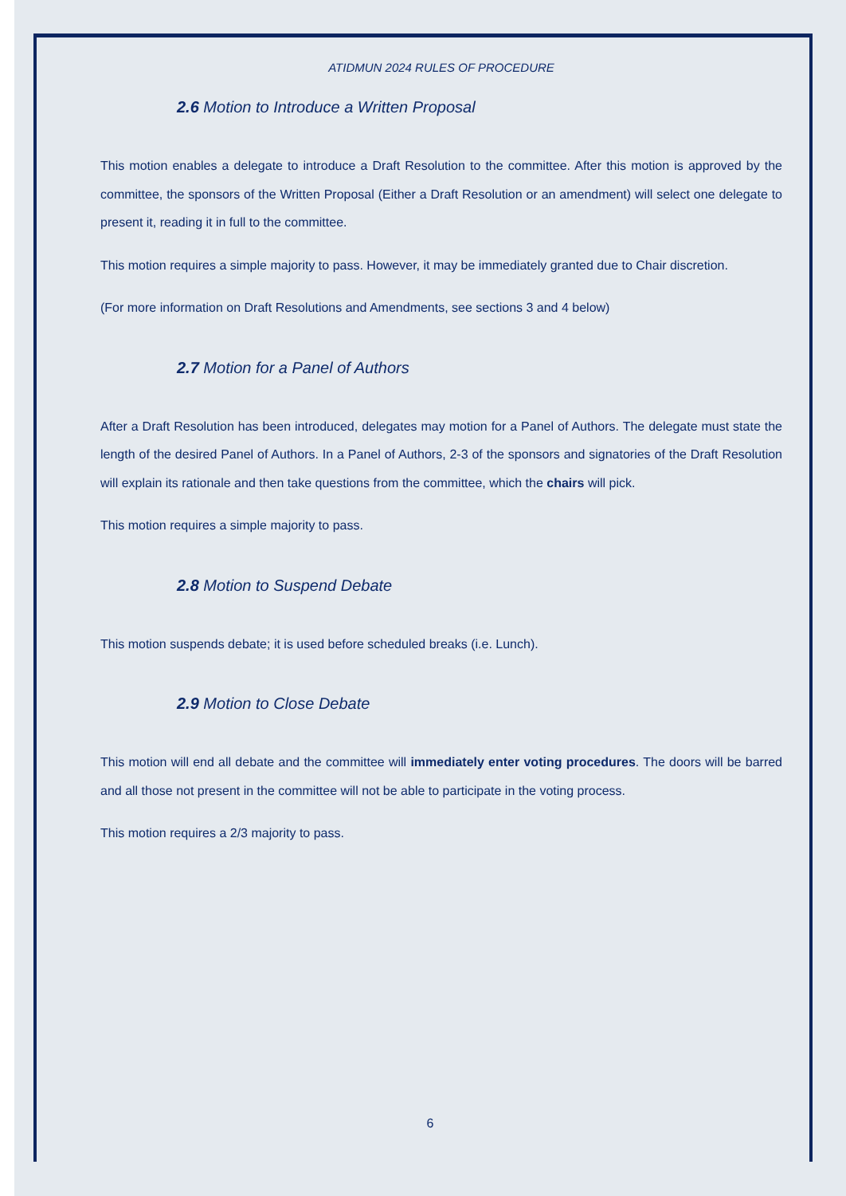ATIDMUN 2024 RULES OF PROCEDURE
2.6 Motion to Introduce a Written Proposal
This motion enables a delegate to introduce a Draft Resolution to the committee. After this motion is approved by the committee, the sponsors of the Written Proposal (Either a Draft Resolution or an amendment) will select one delegate to present it, reading it in full to the committee.
This motion requires a simple majority to pass. However, it may be immediately granted due to Chair discretion.
(For more information on Draft Resolutions and Amendments, see sections 3 and 4 below)
2.7 Motion for a Panel of Authors
After a Draft Resolution has been introduced, delegates may motion for a Panel of Authors. The delegate must state the length of the desired Panel of Authors. In a Panel of Authors, 2-3 of the sponsors and signatories of the Draft Resolution will explain its rationale and then take questions from the committee, which the chairs will pick.
This motion requires a simple majority to pass.
2.8 Motion to Suspend Debate
This motion suspends debate; it is used before scheduled breaks (i.e. Lunch).
2.9 Motion to Close Debate
This motion will end all debate and the committee will immediately enter voting procedures. The doors will be barred and all those not present in the committee will not be able to participate in the voting process.
This motion requires a 2/3 majority to pass.
6